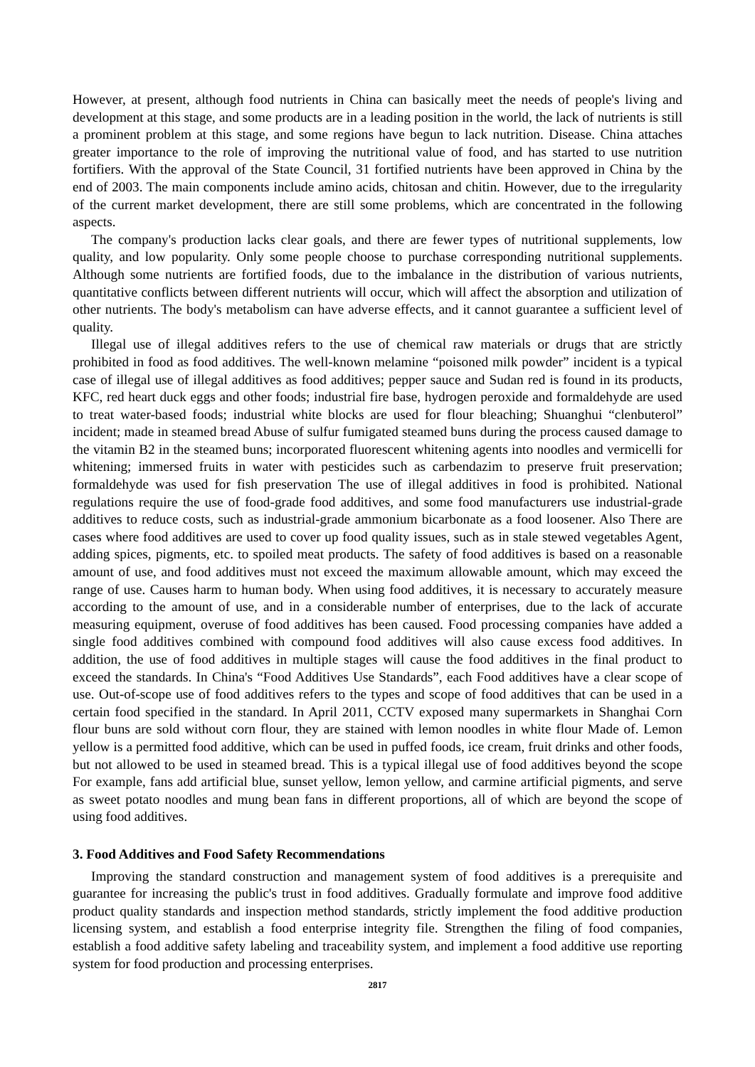However, at present, although food nutrients in China can basically meet the needs of people's living and development at this stage, and some products are in a leading position in the world, the lack of nutrients is still a prominent problem at this stage, and some regions have begun to lack nutrition. Disease. China attaches greater importance to the role of improving the nutritional value of food, and has started to use nutrition fortifiers. With the approval of the State Council, 31 fortified nutrients have been approved in China by the end of 2003. The main components include amino acids, chitosan and chitin. However, due to the irregularity of the current market development, there are still some problems, which are concentrated in the following aspects.
The company's production lacks clear goals, and there are fewer types of nutritional supplements, low quality, and low popularity. Only some people choose to purchase corresponding nutritional supplements. Although some nutrients are fortified foods, due to the imbalance in the distribution of various nutrients, quantitative conflicts between different nutrients will occur, which will affect the absorption and utilization of other nutrients. The body's metabolism can have adverse effects, and it cannot guarantee a sufficient level of quality.
Illegal use of illegal additives refers to the use of chemical raw materials or drugs that are strictly prohibited in food as food additives. The well-known melamine “poisoned milk powder” incident is a typical case of illegal use of illegal additives as food additives; pepper sauce and Sudan red is found in its products, KFC, red heart duck eggs and other foods; industrial fire base, hydrogen peroxide and formaldehyde are used to treat water-based foods; industrial white blocks are used for flour bleaching; Shuanghui “clenbuterol” incident; made in steamed bread Abuse of sulfur fumigated steamed buns during the process caused damage to the vitamin B2 in the steamed buns; incorporated fluorescent whitening agents into noodles and vermicelli for whitening; immersed fruits in water with pesticides such as carbendazim to preserve fruit preservation; formaldehyde was used for fish preservation The use of illegal additives in food is prohibited. National regulations require the use of food-grade food additives, and some food manufacturers use industrial-grade additives to reduce costs, such as industrial-grade ammonium bicarbonate as a food loosener. Also There are cases where food additives are used to cover up food quality issues, such as in stale stewed vegetables Agent, adding spices, pigments, etc. to spoiled meat products. The safety of food additives is based on a reasonable amount of use, and food additives must not exceed the maximum allowable amount, which may exceed the range of use. Causes harm to human body. When using food additives, it is necessary to accurately measure according to the amount of use, and in a considerable number of enterprises, due to the lack of accurate measuring equipment, overuse of food additives has been caused. Food processing companies have added a single food additives combined with compound food additives will also cause excess food additives. In addition, the use of food additives in multiple stages will cause the food additives in the final product to exceed the standards. In China's “Food Additives Use Standards”, each Food additives have a clear scope of use. Out-of-scope use of food additives refers to the types and scope of food additives that can be used in a certain food specified in the standard. In April 2011, CCTV exposed many supermarkets in Shanghai Corn flour buns are sold without corn flour, they are stained with lemon noodles in white flour Made of. Lemon yellow is a permitted food additive, which can be used in puffed foods, ice cream, fruit drinks and other foods, but not allowed to be used in steamed bread. This is a typical illegal use of food additives beyond the scope For example, fans add artificial blue, sunset yellow, lemon yellow, and carmine artificial pigments, and serve as sweet potato noodles and mung bean fans in different proportions, all of which are beyond the scope of using food additives.
3. Food Additives and Food Safety Recommendations
Improving the standard construction and management system of food additives is a prerequisite and guarantee for increasing the public's trust in food additives. Gradually formulate and improve food additive product quality standards and inspection method standards, strictly implement the food additive production licensing system, and establish a food enterprise integrity file. Strengthen the filing of food companies, establish a food additive safety labeling and traceability system, and implement a food additive use reporting system for food production and processing enterprises.
2817